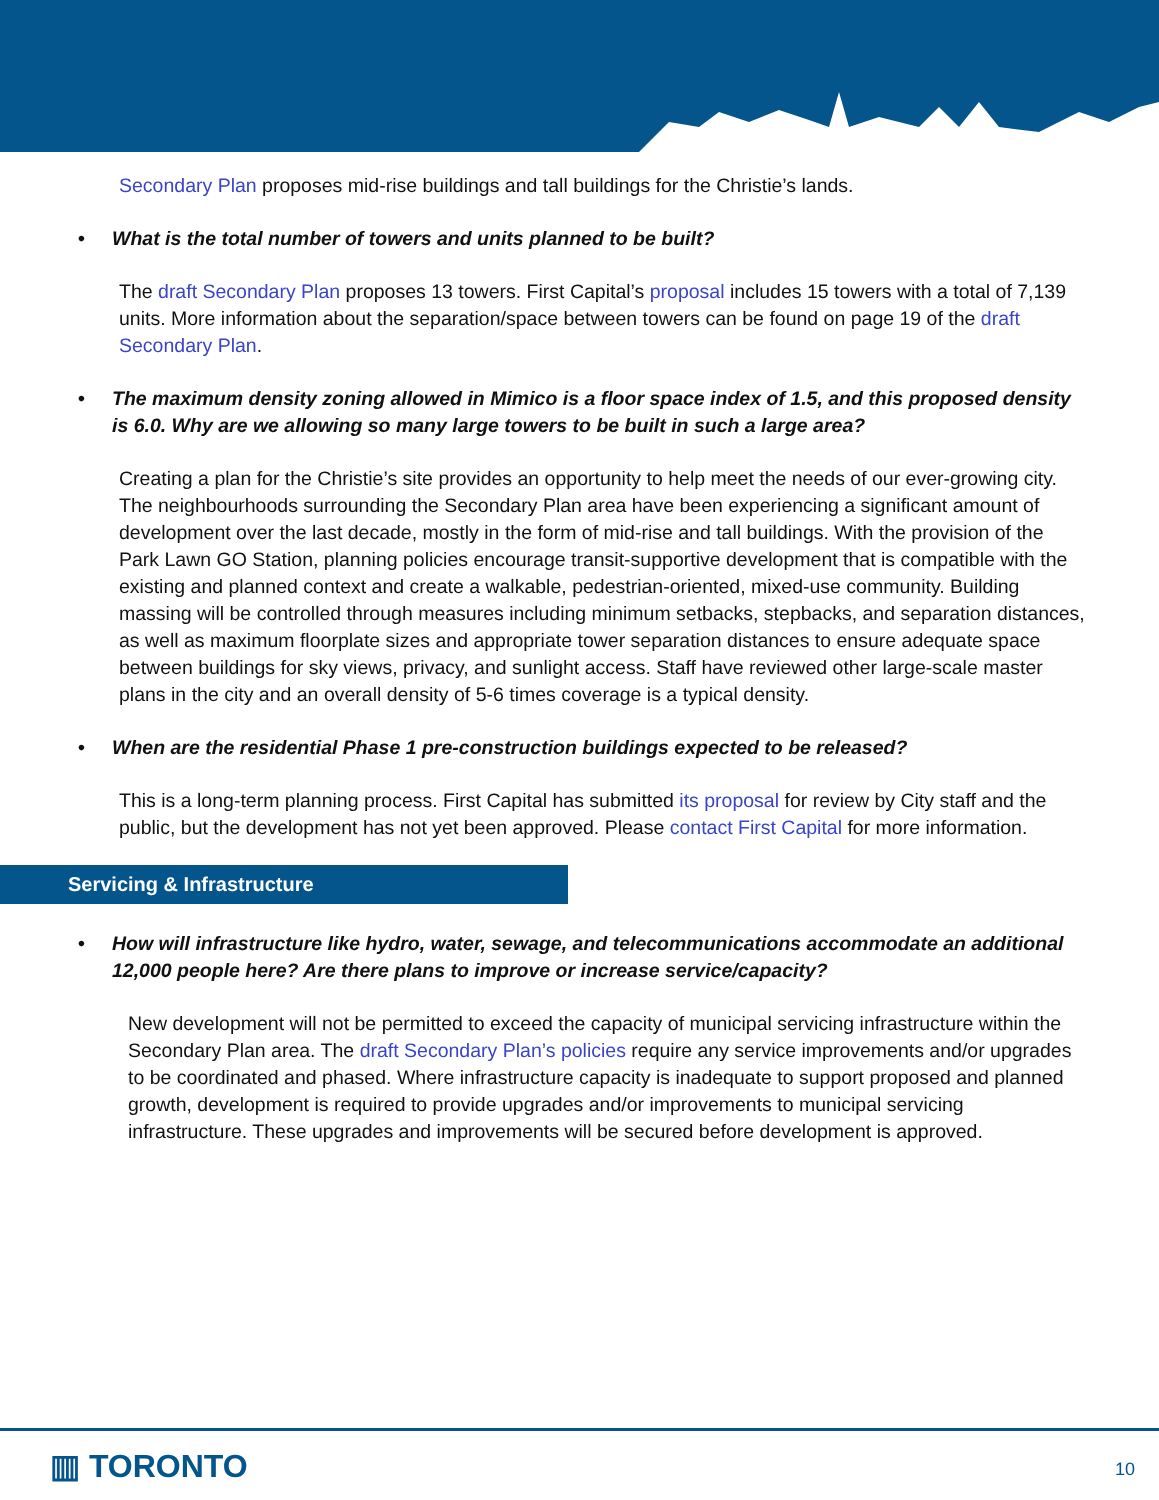Secondary Plan proposes mid-rise buildings and tall buildings for the Christie’s lands.
• What is the total number of towers and units planned to be built?
The draft Secondary Plan proposes 13 towers. First Capital’s proposal includes 15 towers with a total of 7,139 units. More information about the separation/space between towers can be found on page 19 of the draft Secondary Plan.
• The maximum density zoning allowed in Mimico is a floor space index of 1.5, and this proposed density is 6.0. Why are we allowing so many large towers to be built in such a large area?
Creating a plan for the Christie’s site provides an opportunity to help meet the needs of our ever-growing city. The neighbourhoods surrounding the Secondary Plan area have been experiencing a significant amount of development over the last decade, mostly in the form of mid-rise and tall buildings. With the provision of the Park Lawn GO Station, planning policies encourage transit-supportive development that is compatible with the existing and planned context and create a walkable, pedestrian-oriented, mixed-use community. Building massing will be controlled through measures including minimum setbacks, stepbacks, and separation distances, as well as maximum floorplate sizes and appropriate tower separation distances to ensure adequate space between buildings for sky views, privacy, and sunlight access. Staff have reviewed other large-scale master plans in the city and an overall density of 5-6 times coverage is a typical density.
• When are the residential Phase 1 pre-construction buildings expected to be released?
This is a long-term planning process. First Capital has submitted its proposal for review by City staff and the public, but the development has not yet been approved. Please contact First Capital for more information.
Servicing & Infrastructure
• How will infrastructure like hydro, water, sewage, and telecommunications accommodate an additional 12,000 people here? Are there plans to improve or increase service/capacity?
New development will not be permitted to exceed the capacity of municipal servicing infrastructure within the Secondary Plan area. The draft Secondary Plan’s policies require any service improvements and/or upgrades to be coordinated and phased. Where infrastructure capacity is inadequate to support proposed and planned growth, development is required to provide upgrades and/or improvements to municipal servicing infrastructure. These upgrades and improvements will be secured before development is approved.
▥ TORONTO 10